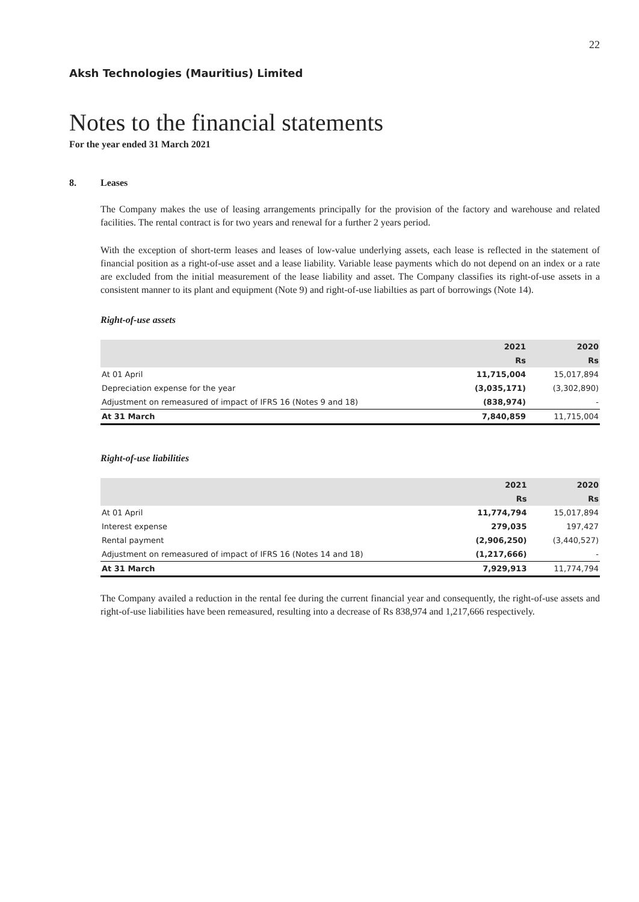22
Aksh Technologies (Mauritius) Limited
Notes to the financial statements
For the year ended 31 March 2021
8. Leases
The Company makes the use of leasing arrangements principally for the provision of the factory and warehouse and related facilities. The rental contract is for two years and renewal for a further 2 years period.
With the exception of short-term leases and leases of low-value underlying assets, each lease is reflected in the statement of financial position as a right-of-use asset and a lease liability. Variable lease payments which do not depend on an index or a rate are excluded from the initial measurement of the lease liability and asset. The Company classifies its right-of-use assets in a consistent manner to its plant and equipment (Note 9) and right-of-use liabilties as part of borrowings (Note 14).
Right-of-use assets
| | 2021 | 2020 |
| --- | --- | --- |
| | Rs | Rs |
| At 01 April | 11,715,004 | 15,017,894 |
| Depreciation expense for the year | (3,035,171) | (3,302,890) |
| Adjustment on remeasured of impact of IFRS 16 (Notes 9 and 18) | (838,974) | - |
| At 31 March | 7,840,859 | 11,715,004 |
Right-of-use liabilities
| | 2021 | 2020 |
| --- | --- | --- |
| | Rs | Rs |
| At 01 April | 11,774,794 | 15,017,894 |
| Interest expense | 279,035 | 197,427 |
| Rental payment | (2,906,250) | (3,440,527) |
| Adjustment on remeasured of impact of IFRS 16 (Notes 14 and 18) | (1,217,666) | - |
| At 31 March | 7,929,913 | 11,774,794 |
The Company availed a reduction in the rental fee during the current financial year and consequently, the right-of-use assets and right-of-use liabilities have been remeasured, resulting into a decrease of Rs 838,974 and 1,217,666 respectively.